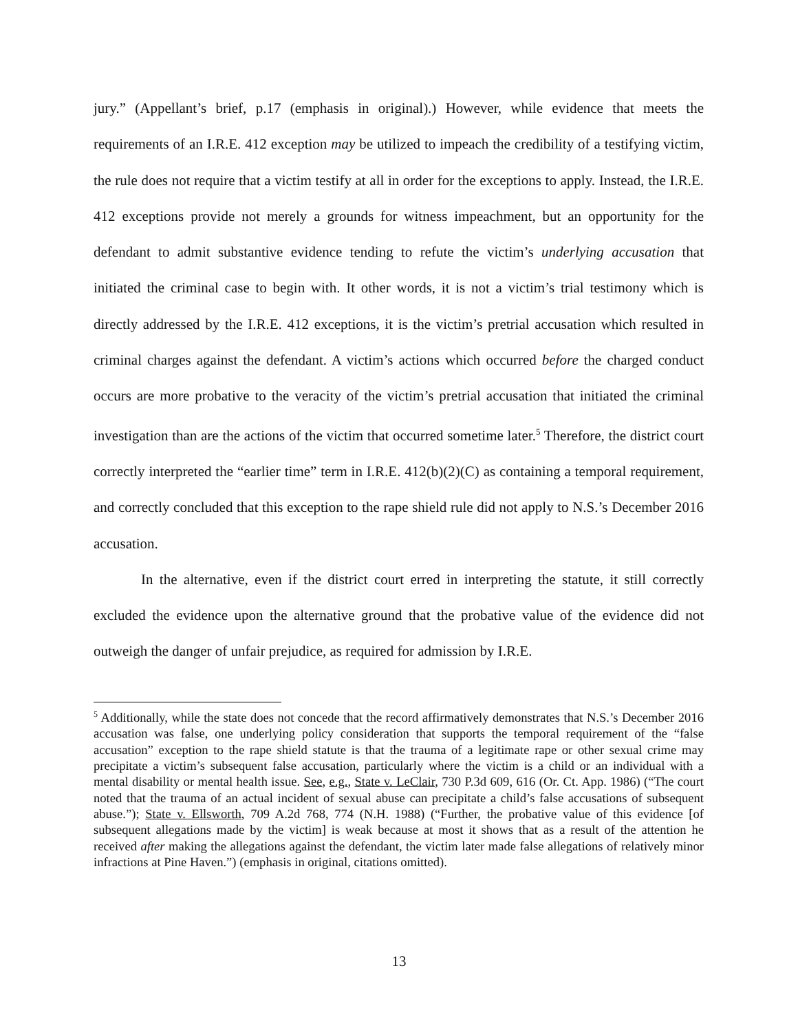jury.” (Appellant’s brief, p.17 (emphasis in original).) However, while evidence that meets the requirements of an I.R.E. 412 exception may be utilized to impeach the credibility of a testifying victim, the rule does not require that a victim testify at all in order for the exceptions to apply. Instead, the I.R.E. 412 exceptions provide not merely a grounds for witness impeachment, but an opportunity for the defendant to admit substantive evidence tending to refute the victim’s underlying accusation that initiated the criminal case to begin with. It other words, it is not a victim’s trial testimony which is directly addressed by the I.R.E. 412 exceptions, it is the victim’s pretrial accusation which resulted in criminal charges against the defendant. A victim’s actions which occurred before the charged conduct occurs are more probative to the veracity of the victim’s pretrial accusation that initiated the criminal investigation than are the actions of the victim that occurred sometime later.<sup>5</sup> Therefore, the district court correctly interpreted the “earlier time” term in I.R.E. 412(b)(2)(C) as containing a temporal requirement, and correctly concluded that this exception to the rape shield rule did not apply to N.S.’s December 2016 accusation.
In the alternative, even if the district court erred in interpreting the statute, it still correctly excluded the evidence upon the alternative ground that the probative value of the evidence did not outweigh the danger of unfair prejudice, as required for admission by I.R.E.
<sup>5</sup> Additionally, while the state does not concede that the record affirmatively demonstrates that N.S.’s December 2016 accusation was false, one underlying policy consideration that supports the temporal requirement of the “false accusation” exception to the rape shield statute is that the trauma of a legitimate rape or other sexual crime may precipitate a victim’s subsequent false accusation, particularly where the victim is a child or an individual with a mental disability or mental health issue. See, e.g., State v. LeClair, 730 P.3d 609, 616 (Or. Ct. App. 1986) (“The court noted that the trauma of an actual incident of sexual abuse can precipitate a child’s false accusations of subsequent abuse.”); State v. Ellsworth, 709 A.2d 768, 774 (N.H. 1988) (“Further, the probative value of this evidence [of subsequent allegations made by the victim] is weak because at most it shows that as a result of the attention he received after making the allegations against the defendant, the victim later made false allegations of relatively minor infractions at Pine Haven.”) (emphasis in original, citations omitted).
13